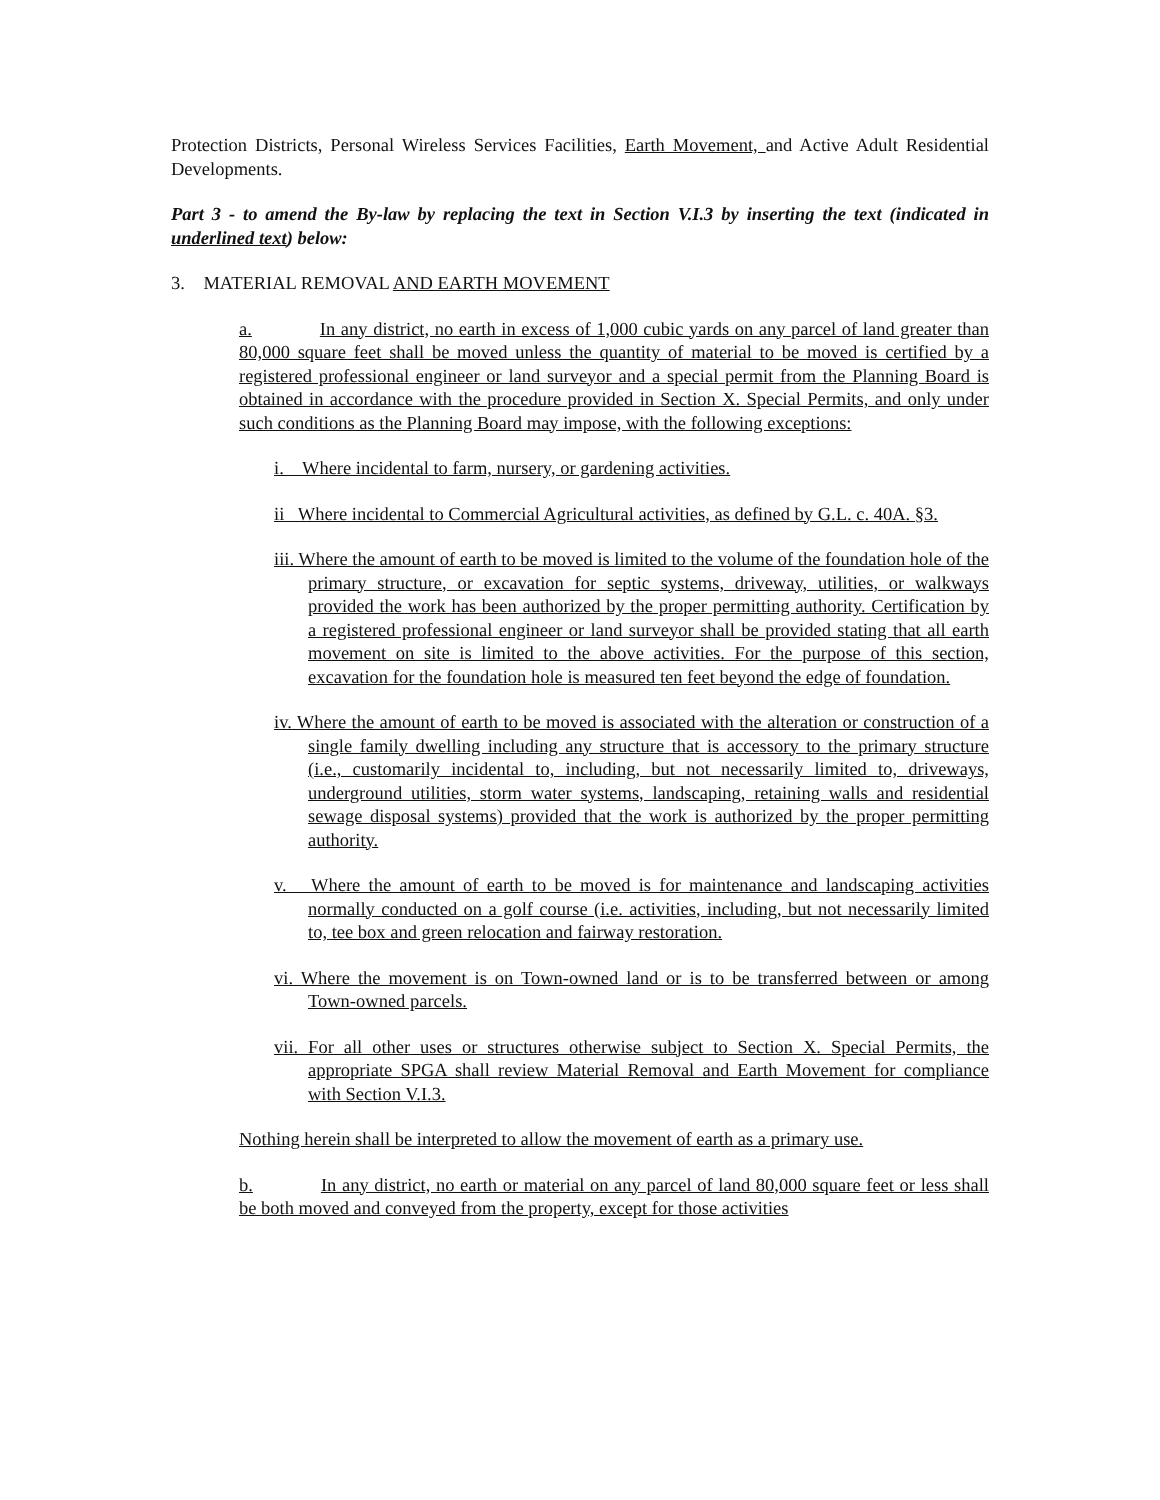Protection Districts, Personal Wireless Services Facilities, Earth Movement, and Active Adult Residential Developments.
Part 3 - to amend the By-law by replacing the text in Section V.I.3 by inserting the text (indicated in underlined text) below:
3. MATERIAL REMOVAL AND EARTH MOVEMENT
a. In any district, no earth in excess of 1,000 cubic yards on any parcel of land greater than 80,000 square feet shall be moved unless the quantity of material to be moved is certified by a registered professional engineer or land surveyor and a special permit from the Planning Board is obtained in accordance with the procedure provided in Section X. Special Permits, and only under such conditions as the Planning Board may impose, with the following exceptions:
i. Where incidental to farm, nursery, or gardening activities.
ii Where incidental to Commercial Agricultural activities, as defined by G.L. c. 40A. §3.
iii. Where the amount of earth to be moved is limited to the volume of the foundation hole of the primary structure, or excavation for septic systems, driveway, utilities, or walkways provided the work has been authorized by the proper permitting authority. Certification by a registered professional engineer or land surveyor shall be provided stating that all earth movement on site is limited to the above activities. For the purpose of this section, excavation for the foundation hole is measured ten feet beyond the edge of foundation.
iv. Where the amount of earth to be moved is associated with the alteration or construction of a single family dwelling including any structure that is accessory to the primary structure (i.e., customarily incidental to, including, but not necessarily limited to, driveways, underground utilities, storm water systems, landscaping, retaining walls and residential sewage disposal systems) provided that the work is authorized by the proper permitting authority.
v. Where the amount of earth to be moved is for maintenance and landscaping activities normally conducted on a golf course (i.e. activities, including, but not necessarily limited to, tee box and green relocation and fairway restoration.
vi. Where the movement is on Town-owned land or is to be transferred between or among Town-owned parcels.
vii. For all other uses or structures otherwise subject to Section X. Special Permits, the appropriate SPGA shall review Material Removal and Earth Movement for compliance with Section V.I.3.
Nothing herein shall be interpreted to allow the movement of earth as a primary use.
b. In any district, no earth or material on any parcel of land 80,000 square feet or less shall be both moved and conveyed from the property, except for those activities